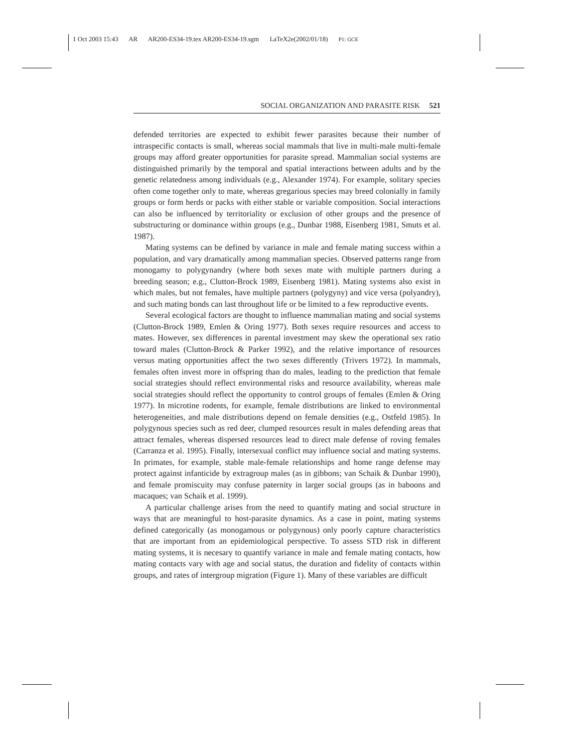1 Oct 2003 15:43 AR AR200-ES34-19.tex AR200-ES34-19.sgm LaTeX2e(2002/01/18) P1: GCE
SOCIAL ORGANIZATION AND PARASITE RISK 521
defended territories are expected to exhibit fewer parasites because their number of intraspecific contacts is small, whereas social mammals that live in multi-male multi-female groups may afford greater opportunities for parasite spread. Mammalian social systems are distinguished primarily by the temporal and spatial interactions between adults and by the genetic relatedness among individuals (e.g., Alexander 1974). For example, solitary species often come together only to mate, whereas gregarious species may breed colonially in family groups or form herds or packs with either stable or variable composition. Social interactions can also be influenced by territoriality or exclusion of other groups and the presence of substructuring or dominance within groups (e.g., Dunbar 1988, Eisenberg 1981, Smuts et al. 1987).
Mating systems can be defined by variance in male and female mating success within a population, and vary dramatically among mammalian species. Observed patterns range from monogamy to polygynandry (where both sexes mate with multiple partners during a breeding season; e.g., Clutton-Brock 1989, Eisenberg 1981). Mating systems also exist in which males, but not females, have multiple partners (polygyny) and vice versa (polyandry), and such mating bonds can last throughout life or be limited to a few reproductive events.
Several ecological factors are thought to influence mammalian mating and social systems (Clutton-Brock 1989, Emlen & Oring 1977). Both sexes require resources and access to mates. However, sex differences in parental investment may skew the operational sex ratio toward males (Clutton-Brock & Parker 1992), and the relative importance of resources versus mating opportunities affect the two sexes differently (Trivers 1972). In mammals, females often invest more in offspring than do males, leading to the prediction that female social strategies should reflect environmental risks and resource availability, whereas male social strategies should reflect the opportunity to control groups of females (Emlen & Oring 1977). In microtine rodents, for example, female distributions are linked to environmental heterogeneities, and male distributions depend on female densities (e.g., Ostfeld 1985). In polygynous species such as red deer, clumped resources result in males defending areas that attract females, whereas dispersed resources lead to direct male defense of roving females (Carranza et al. 1995). Finally, intersexual conflict may influence social and mating systems. In primates, for example, stable male-female relationships and home range defense may protect against infanticide by extragroup males (as in gibbons; van Schaik & Dunbar 1990), and female promiscuity may confuse paternity in larger social groups (as in baboons and macaques; van Schaik et al. 1999).
A particular challenge arises from the need to quantify mating and social structure in ways that are meaningful to host-parasite dynamics. As a case in point, mating systems defined categorically (as monogamous or polygynous) only poorly capture characteristics that are important from an epidemiological perspective. To assess STD risk in different mating systems, it is necesary to quantify variance in male and female mating contacts, how mating contacts vary with age and social status, the duration and fidelity of contacts within groups, and rates of intergroup migration (Figure 1). Many of these variables are difficult